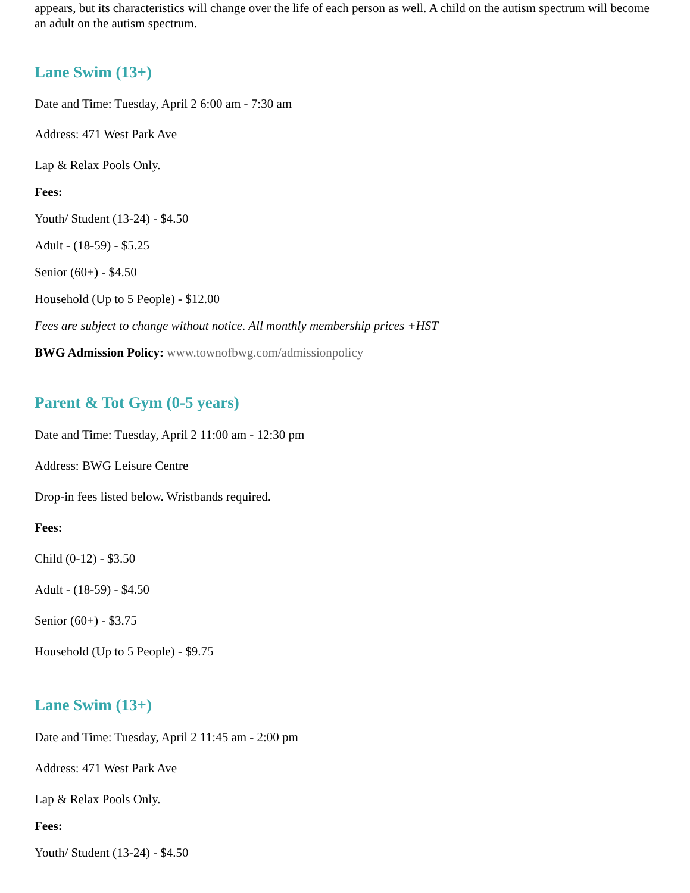appears, but its characteristics will change over the life of each person as well. A child on the autism spectrum will become an adult on the autism spectrum.
Lane Swim (13+)
Date and Time: Tuesday, April 2 6:00 am - 7:30 am
Address: 471 West Park Ave
Lap & Relax Pools Only.
Fees:
Youth/ Student (13-24) - $4.50
Adult - (18-59) - $5.25
Senior (60+) - $4.50
Household (Up to 5 People) - $12.00
Fees are subject to change without notice. All monthly membership prices +HST
BWG Admission Policy: www.townofbwg.com/admissionpolicy
Parent & Tot Gym (0-5 years)
Date and Time: Tuesday, April 2 11:00 am - 12:30 pm
Address: BWG Leisure Centre
Drop-in fees listed below. Wristbands required.
Fees:
Child (0-12) - $3.50
Adult - (18-59) - $4.50
Senior (60+) - $3.75
Household (Up to 5 People) - $9.75
Lane Swim (13+)
Date and Time: Tuesday, April 2 11:45 am - 2:00 pm
Address: 471 West Park Ave
Lap & Relax Pools Only.
Fees:
Youth/ Student (13-24) - $4.50